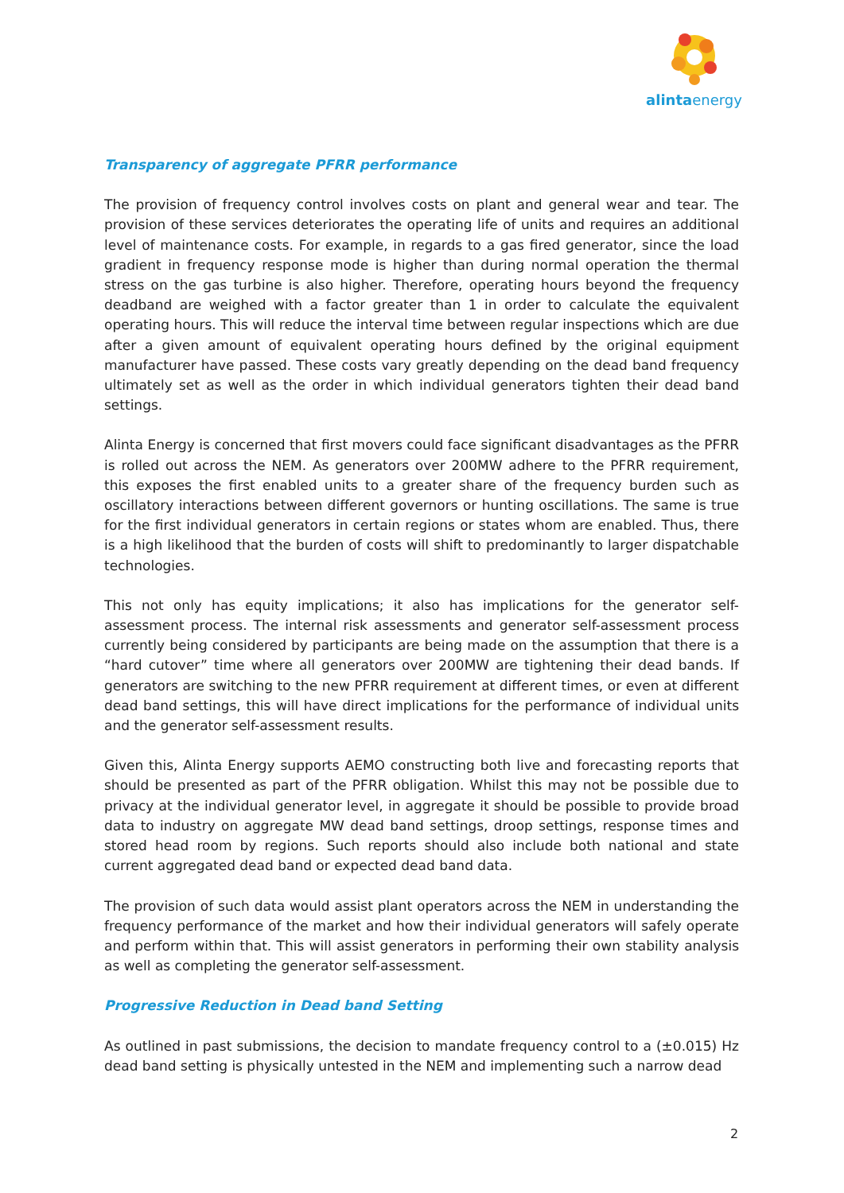alintaenergy
Transparency of aggregate PFRR performance
The provision of frequency control involves costs on plant and general wear and tear. The provision of these services deteriorates the operating life of units and requires an additional level of maintenance costs. For example, in regards to a gas fired generator, since the load gradient in frequency response mode is higher than during normal operation the thermal stress on the gas turbine is also higher. Therefore, operating hours beyond the frequency deadband are weighed with a factor greater than 1 in order to calculate the equivalent operating hours. This will reduce the interval time between regular inspections which are due after a given amount of equivalent operating hours defined by the original equipment manufacturer have passed. These costs vary greatly depending on the dead band frequency ultimately set as well as the order in which individual generators tighten their dead band settings.
Alinta Energy is concerned that first movers could face significant disadvantages as the PFRR is rolled out across the NEM. As generators over 200MW adhere to the PFRR requirement, this exposes the first enabled units to a greater share of the frequency burden such as oscillatory interactions between different governors or hunting oscillations. The same is true for the first individual generators in certain regions or states whom are enabled. Thus, there is a high likelihood that the burden of costs will shift to predominantly to larger dispatchable technologies.
This not only has equity implications; it also has implications for the generator self-assessment process. The internal risk assessments and generator self-assessment process currently being considered by participants are being made on the assumption that there is a “hard cutover” time where all generators over 200MW are tightening their dead bands. If generators are switching to the new PFRR requirement at different times, or even at different dead band settings, this will have direct implications for the performance of individual units and the generator self-assessment results.
Given this, Alinta Energy supports AEMO constructing both live and forecasting reports that should be presented as part of the PFRR obligation. Whilst this may not be possible due to privacy at the individual generator level, in aggregate it should be possible to provide broad data to industry on aggregate MW dead band settings, droop settings, response times and stored head room by regions. Such reports should also include both national and state current aggregated dead band or expected dead band data.
The provision of such data would assist plant operators across the NEM in understanding the frequency performance of the market and how their individual generators will safely operate and perform within that. This will assist generators in performing their own stability analysis as well as completing the generator self-assessment.
Progressive Reduction in Dead band Setting
As outlined in past submissions, the decision to mandate frequency control to a (±0.015) Hz dead band setting is physically untested in the NEM and implementing such a narrow dead
2